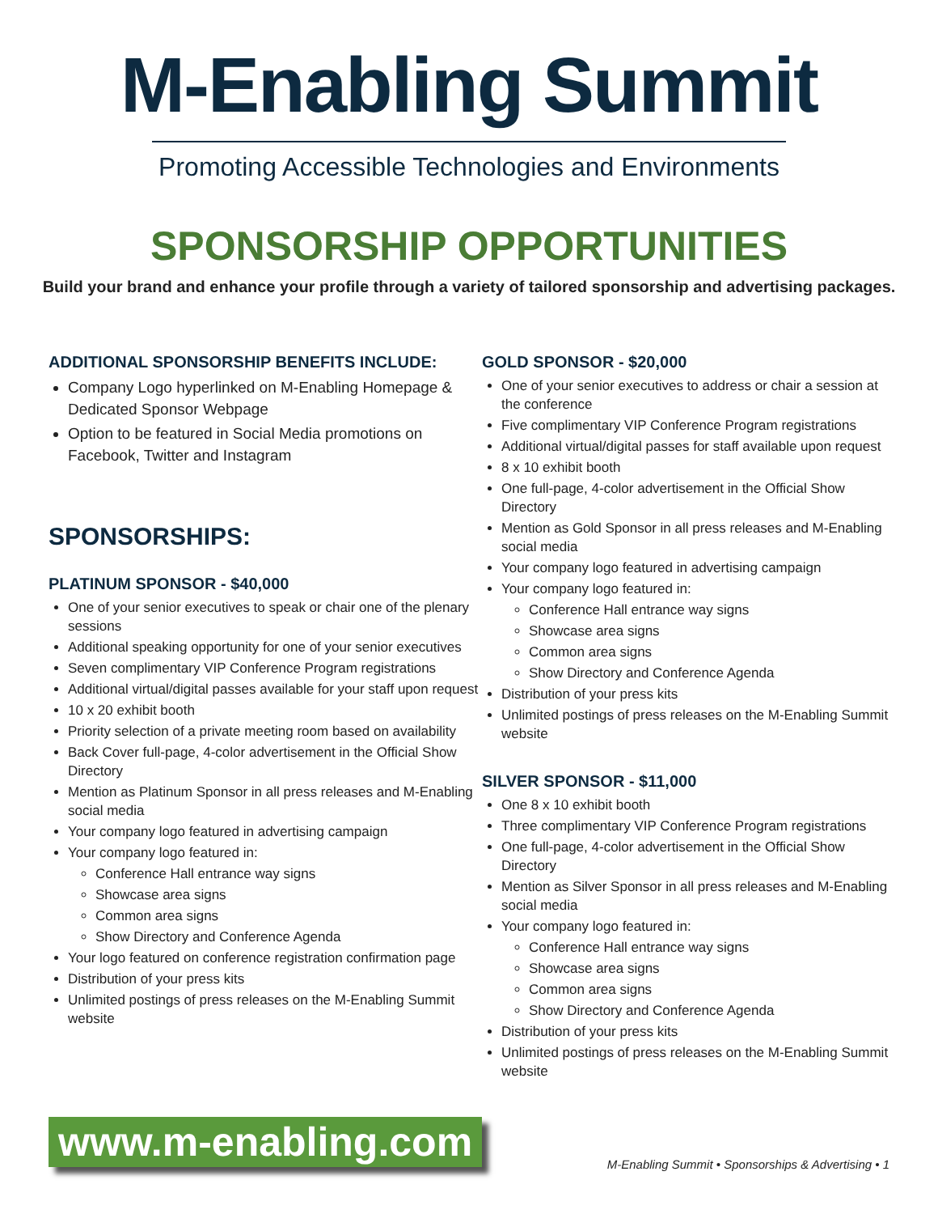M-Enabling Summit
Promoting Accessible Technologies and Environments
SPONSORSHIP OPPORTUNITIES
Build your brand and enhance your profile through a variety of tailored sponsorship and advertising packages.
ADDITIONAL SPONSORSHIP BENEFITS INCLUDE:
Company Logo hyperlinked on M-Enabling Homepage & Dedicated Sponsor Webpage
Option to be featured in Social Media promotions on Facebook, Twitter and Instagram
SPONSORSHIPS:
PLATINUM SPONSOR - $40,000
One of your senior executives to speak or chair one of the plenary sessions
Additional speaking opportunity for one of your senior executives
Seven complimentary VIP Conference Program registrations
Additional virtual/digital passes available for your staff upon request
10 x 20 exhibit booth
Priority selection of a private meeting room based on availability
Back Cover full-page, 4-color advertisement in the Official Show Directory
Mention as Platinum Sponsor in all press releases and M-Enabling social media
Your company logo featured in advertising campaign
Your company logo featured in:
Conference Hall entrance way signs
Showcase area signs
Common area signs
Show Directory and Conference Agenda
Your logo featured on conference registration confirmation page
Distribution of your press kits
Unlimited postings of press releases on the M-Enabling Summit website
GOLD SPONSOR - $20,000
One of your senior executives to address or chair a session at the conference
Five complimentary VIP Conference Program registrations
Additional virtual/digital passes for staff available upon request
8 x 10 exhibit booth
One full-page, 4-color advertisement in the Official Show Directory
Mention as Gold Sponsor in all press releases and M-Enabling social media
Your company logo featured in advertising campaign
Your company logo featured in:
Conference Hall entrance way signs
Showcase area signs
Common area signs
Show Directory and Conference Agenda
Distribution of your press kits
Unlimited postings of press releases on the M-Enabling Summit website
SILVER SPONSOR - $11,000
One 8 x 10 exhibit booth
Three complimentary VIP Conference Program registrations
One full-page, 4-color advertisement in the Official Show Directory
Mention as Silver Sponsor in all press releases and M-Enabling social media
Your company logo featured in:
Conference Hall entrance way signs
Showcase area signs
Common area signs
Show Directory and Conference Agenda
Distribution of your press kits
Unlimited postings of press releases on the M-Enabling Summit website
www.m-enabling.com
M-Enabling Summit • Sponsorships & Advertising • 1